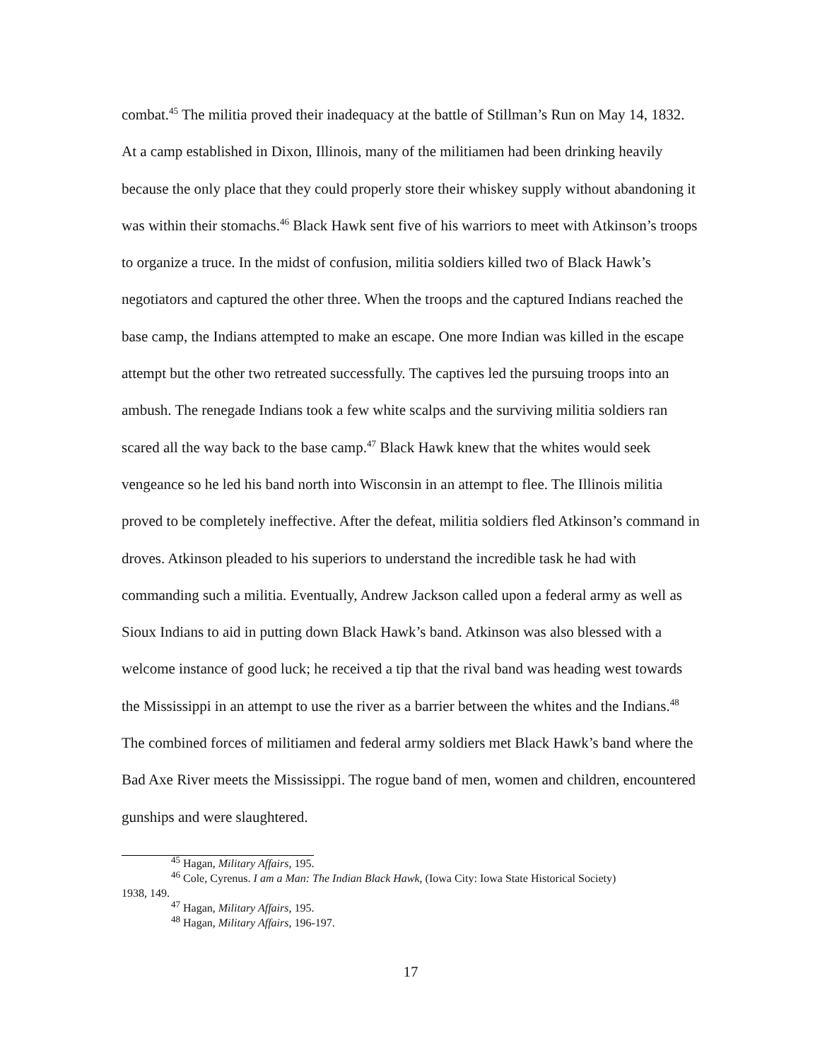combat.<sup>45</sup> The militia proved their inadequacy at the battle of Stillman’s Run on May 14, 1832. At a camp established in Dixon, Illinois, many of the militiamen had been drinking heavily because the only place that they could properly store their whiskey supply without abandoning it was within their stomachs.<sup>46</sup> Black Hawk sent five of his warriors to meet with Atkinson’s troops to organize a truce. In the midst of confusion, militia soldiers killed two of Black Hawk’s negotiators and captured the other three. When the troops and the captured Indians reached the base camp, the Indians attempted to make an escape. One more Indian was killed in the escape attempt but the other two retreated successfully. The captives led the pursuing troops into an ambush. The renegade Indians took a few white scalps and the surviving militia soldiers ran scared all the way back to the base camp.<sup>47</sup> Black Hawk knew that the whites would seek vengeance so he led his band north into Wisconsin in an attempt to flee. The Illinois militia proved to be completely ineffective. After the defeat, militia soldiers fled Atkinson’s command in droves. Atkinson pleaded to his superiors to understand the incredible task he had with commanding such a militia. Eventually, Andrew Jackson called upon a federal army as well as Sioux Indians to aid in putting down Black Hawk’s band. Atkinson was also blessed with a welcome instance of good luck; he received a tip that the rival band was heading west towards the Mississippi in an attempt to use the river as a barrier between the whites and the Indians.<sup>48</sup> The combined forces of militiamen and federal army soldiers met Black Hawk’s band where the Bad Axe River meets the Mississippi. The rogue band of men, women and children, encountered gunships and were slaughtered.
<sup>45</sup> Hagan, Military Affairs, 195.
<sup>46</sup> Cole, Cyrenus. I am a Man: The Indian Black Hawk, (Iowa City: Iowa State Historical Society)
1938, 149.
<sup>47</sup> Hagan, Military Affairs, 195.
<sup>48</sup> Hagan, Military Affairs, 196-197.
17